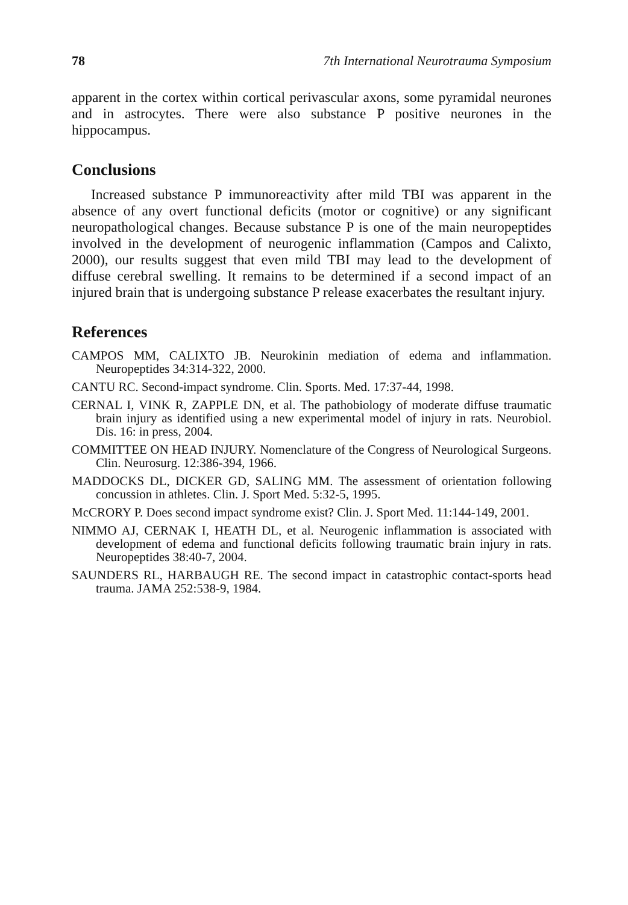78 7th International Neurotrauma Symposium
apparent in the cortex within cortical perivascular axons, some pyramidal neurones and in astrocytes. There were also substance P positive neurones in the hippocampus.
Conclusions
Increased substance P immunoreactivity after mild TBI was apparent in the absence of any overt functional deficits (motor or cognitive) or any significant neuropathological changes. Because substance P is one of the main neuropeptides involved in the development of neurogenic inflammation (Campos and Calixto, 2000), our results suggest that even mild TBI may lead to the development of diffuse cerebral swelling. It remains to be determined if a second impact of an injured brain that is undergoing substance P release exacerbates the resultant injury.
References
CAMPOS MM, CALIXTO JB. Neurokinin mediation of edema and inflammation. Neuropeptides 34:314-322, 2000.
CANTU RC. Second-impact syndrome. Clin. Sports. Med. 17:37-44, 1998.
CERNAL I, VINK R, ZAPPLE DN, et al. The pathobiology of moderate diffuse traumatic brain injury as identified using a new experimental model of injury in rats. Neurobiol. Dis. 16: in press, 2004.
COMMITTEE ON HEAD INJURY. Nomenclature of the Congress of Neurological Surgeons. Clin. Neurosurg. 12:386-394, 1966.
MADDOCKS DL, DICKER GD, SALING MM. The assessment of orientation following concussion in athletes. Clin. J. Sport Med. 5:32-5, 1995.
McCRORY P. Does second impact syndrome exist? Clin. J. Sport Med. 11:144-149, 2001.
NIMMO AJ, CERNAK I, HEATH DL, et al. Neurogenic inflammation is associated with development of edema and functional deficits following traumatic brain injury in rats. Neuropeptides 38:40-7, 2004.
SAUNDERS RL, HARBAUGH RE. The second impact in catastrophic contact-sports head trauma. JAMA 252:538-9, 1984.